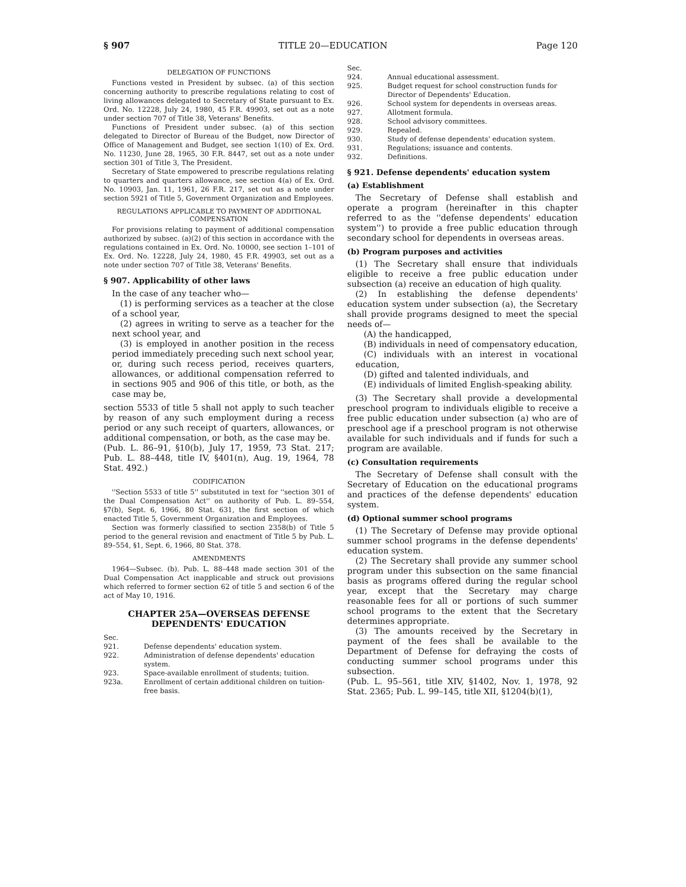§ 907 TITLE 20—EDUCATION Page 120
DELEGATION OF FUNCTIONS
Functions vested in President by subsec. (a) of this section concerning authority to prescribe regulations relating to cost of living allowances delegated to Secretary of State pursuant to Ex. Ord. No. 12228, July 24, 1980, 45 F.R. 49903, set out as a note under section 707 of Title 38, Veterans' Benefits.
Functions of President under subsec. (a) of this section delegated to Director of Bureau of the Budget, now Director of Office of Management and Budget, see section 1(10) of Ex. Ord. No. 11230, June 28, 1965, 30 F.R. 8447, set out as a note under section 301 of Title 3, The President.
Secretary of State empowered to prescribe regulations relating to quarters and quarters allowance, see section 4(a) of Ex. Ord. No. 10903, Jan. 11, 1961, 26 F.R. 217, set out as a note under section 5921 of Title 5, Government Organization and Employees.
REGULATIONS APPLICABLE TO PAYMENT OF ADDITIONAL COMPENSATION
For provisions relating to payment of additional compensation authorized by subsec. (a)(2) of this section in accordance with the regulations contained in Ex. Ord. No. 10000, see section 1–101 of Ex. Ord. No. 12228, July 24, 1980, 45 F.R. 49903, set out as a note under section 707 of Title 38, Veterans' Benefits.
§ 907. Applicability of other laws
In the case of any teacher who—
(1) is performing services as a teacher at the close of a school year,
(2) agrees in writing to serve as a teacher for the next school year, and
(3) is employed in another position in the recess period immediately preceding such next school year, or, during such recess period, receives quarters, allowances, or additional compensation referred to in sections 905 and 906 of this title, or both, as the case may be,
section 5533 of title 5 shall not apply to such teacher by reason of any such employment during a recess period or any such receipt of quarters, allowances, or additional compensation, or both, as the case may be.
(Pub. L. 86–91, §10(b), July 17, 1959, 73 Stat. 217; Pub. L. 88–448, title IV, §401(n), Aug. 19, 1964, 78 Stat. 492.)
CODIFICATION
''Section 5533 of title 5'' substituted in text for ''section 301 of the Dual Compensation Act'' on authority of Pub. L. 89–554, §7(b), Sept. 6, 1966, 80 Stat. 631, the first section of which enacted Title 5, Government Organization and Employees.
Section was formerly classified to section 2358(b) of Title 5 period to the general revision and enactment of Title 5 by Pub. L. 89–554, §1, Sept. 6, 1966, 80 Stat. 378.
AMENDMENTS
1964—Subsec. (b). Pub. L. 88–448 made section 301 of the Dual Compensation Act inapplicable and struck out provisions which referred to former section 62 of title 5 and section 6 of the act of May 10, 1916.
CHAPTER 25A—OVERSEAS DEFENSE
DEPENDENTS' EDUCATION
Sec.
921. Defense dependents' education system.
922. Administration of defense dependents' education system.
923. Space-available enrollment of students; tuition.
923a. Enrollment of certain additional children on tuition-free basis.
Sec.
924. Annual educational assessment.
925. Budget request for school construction funds for Director of Dependents' Education.
926. School system for dependents in overseas areas.
927. Allotment formula.
928. School advisory committees.
929. Repealed.
930. Study of defense dependents' education system.
931. Regulations; issuance and contents.
932. Definitions.
§ 921. Defense dependents' education system
(a) Establishment
The Secretary of Defense shall establish and operate a program (hereinafter in this chapter referred to as the ''defense dependents' education system'') to provide a free public education through secondary school for dependents in overseas areas.
(b) Program purposes and activities
(1) The Secretary shall ensure that individuals eligible to receive a free public education under subsection (a) receive an education of high quality.
(2) In establishing the defense dependents' education system under subsection (a), the Secretary shall provide programs designed to meet the special needs of—
(A) the handicapped,
(B) individuals in need of compensatory education,
(C) individuals with an interest in vocational education,
(D) gifted and talented individuals, and
(E) individuals of limited English-speaking ability.
(3) The Secretary shall provide a developmental preschool program to individuals eligible to receive a free public education under subsection (a) who are of preschool age if a preschool program is not otherwise available for such individuals and if funds for such a program are available.
(c) Consultation requirements
The Secretary of Defense shall consult with the Secretary of Education on the educational programs and practices of the defense dependents' education system.
(d) Optional summer school programs
(1) The Secretary of Defense may provide optional summer school programs in the defense dependents' education system.
(2) The Secretary shall provide any summer school program under this subsection on the same financial basis as programs offered during the regular school year, except that the Secretary may charge reasonable fees for all or portions of such summer school programs to the extent that the Secretary determines appropriate.
(3) The amounts received by the Secretary in payment of the fees shall be available to the Department of Defense for defraying the costs of conducting summer school programs under this subsection.
(Pub. L. 95–561, title XIV, §1402, Nov. 1, 1978, 92 Stat. 2365; Pub. L. 99–145, title XII, §1204(b)(1),